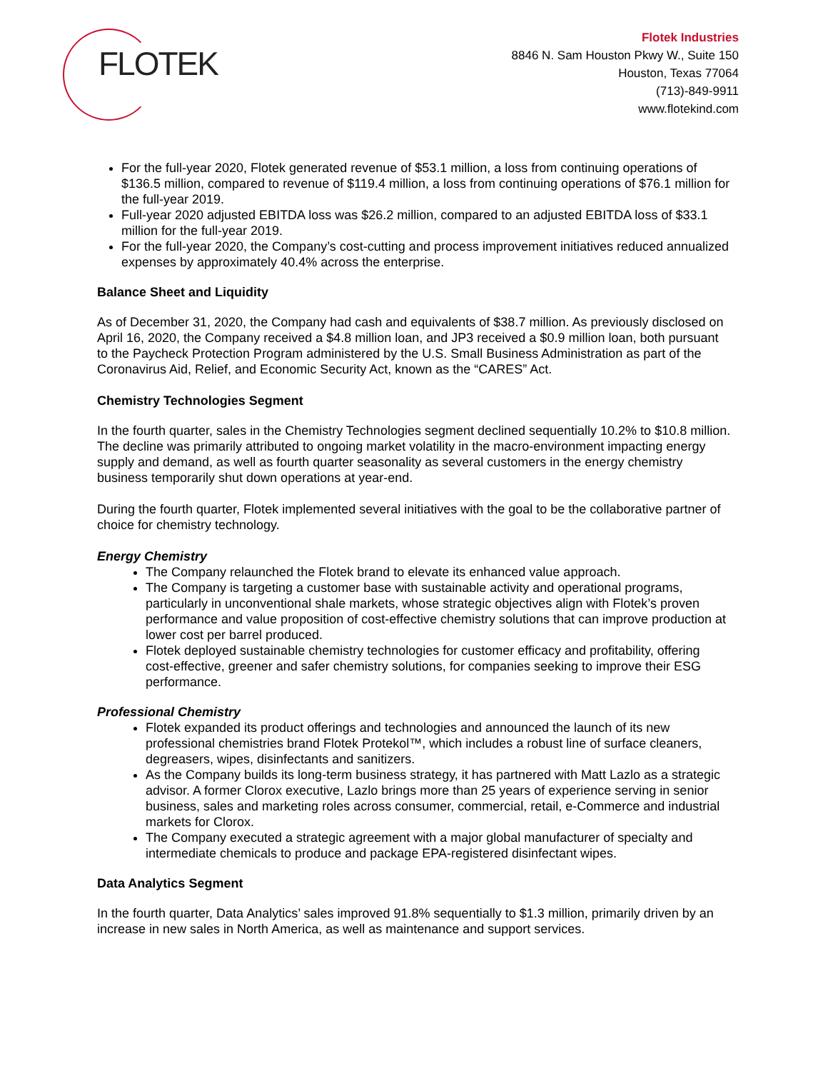FLOTEK
Flotek Industries
8846 N. Sam Houston Pkwy W., Suite 150
Houston, Texas 77064
(713)-849-9911
www.flotekind.com
For the full-year 2020, Flotek generated revenue of $53.1 million, a loss from continuing operations of $136.5 million, compared to revenue of $119.4 million, a loss from continuing operations of $76.1 million for the full-year 2019.
Full-year 2020 adjusted EBITDA loss was $26.2 million, compared to an adjusted EBITDA loss of $33.1 million for the full-year 2019.
For the full-year 2020, the Company’s cost-cutting and process improvement initiatives reduced annualized expenses by approximately 40.4% across the enterprise.
Balance Sheet and Liquidity
As of December 31, 2020, the Company had cash and equivalents of $38.7 million. As previously disclosed on April 16, 2020, the Company received a $4.8 million loan, and JP3 received a $0.9 million loan, both pursuant to the Paycheck Protection Program administered by the U.S. Small Business Administration as part of the Coronavirus Aid, Relief, and Economic Security Act, known as the “CARES” Act.
Chemistry Technologies Segment
In the fourth quarter, sales in the Chemistry Technologies segment declined sequentially 10.2% to $10.8 million. The decline was primarily attributed to ongoing market volatility in the macro-environment impacting energy supply and demand, as well as fourth quarter seasonality as several customers in the energy chemistry business temporarily shut down operations at year-end.
During the fourth quarter, Flotek implemented several initiatives with the goal to be the collaborative partner of choice for chemistry technology.
Energy Chemistry
The Company relaunched the Flotek brand to elevate its enhanced value approach.
The Company is targeting a customer base with sustainable activity and operational programs, particularly in unconventional shale markets, whose strategic objectives align with Flotek’s proven performance and value proposition of cost-effective chemistry solutions that can improve production at lower cost per barrel produced.
Flotek deployed sustainable chemistry technologies for customer efficacy and profitability, offering cost-effective, greener and safer chemistry solutions, for companies seeking to improve their ESG performance.
Professional Chemistry
Flotek expanded its product offerings and technologies and announced the launch of its new professional chemistries brand Flotek Protekol™, which includes a robust line of surface cleaners, degreasers, wipes, disinfectants and sanitizers.
As the Company builds its long-term business strategy, it has partnered with Matt Lazlo as a strategic advisor. A former Clorox executive, Lazlo brings more than 25 years of experience serving in senior business, sales and marketing roles across consumer, commercial, retail, e-Commerce and industrial markets for Clorox.
The Company executed a strategic agreement with a major global manufacturer of specialty and intermediate chemicals to produce and package EPA-registered disinfectant wipes.
Data Analytics Segment
In the fourth quarter, Data Analytics’ sales improved 91.8% sequentially to $1.3 million, primarily driven by an increase in new sales in North America, as well as maintenance and support services.